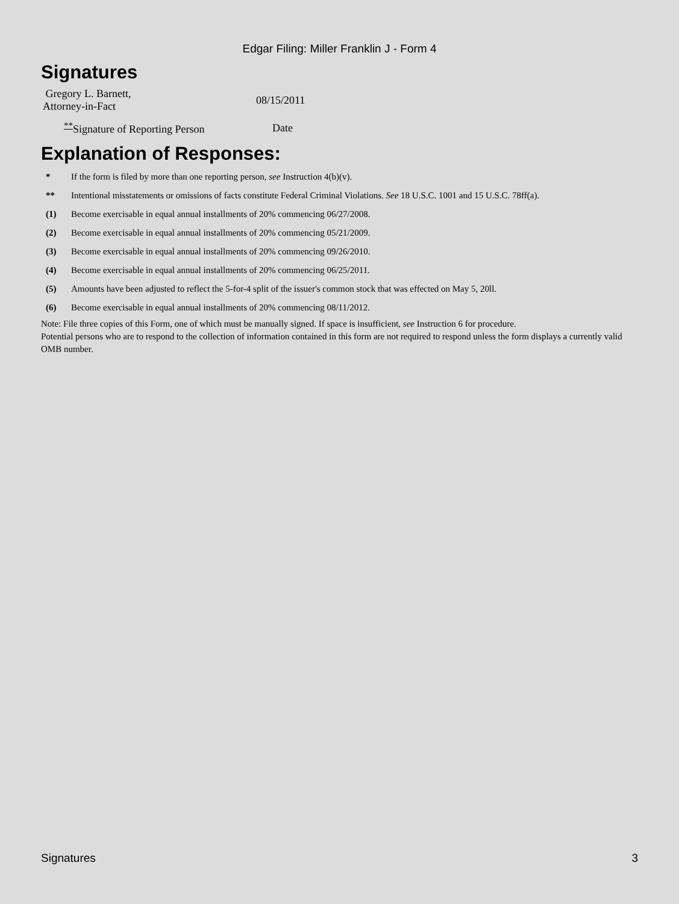Edgar Filing: Miller Franklin J - Form 4
Signatures
| Gregory L. Barnett, Attorney-in-Fact | 08/15/2011 |
| <sup>**</sup> Signature of Reporting Person | Date |
Explanation of Responses:
| * | If the form is filed by more than one reporting person, see Instruction 4(b)(v). |
| ** | Intentional misstatements or omissions of facts constitute Federal Criminal Violations. See 18 U.S.C. 1001 and 15 U.S.C. 78ff(a). |
| (1) | Become exercisable in equal annual installments of 20% commencing 06/27/2008. |
| (2) | Become exercisable in equal annual installments of 20% commencing 05/21/2009. |
| (3) | Become exercisable in equal annual installments of 20% commencing 09/26/2010. |
| (4) | Become exercisable in equal annual installments of 20% commencing 06/25/2011. |
| (5) | Amounts have been adjusted to reflect the 5-for-4 split of the issuer's common stock that was effected on May 5, 20ll. |
| (6) | Become exercisable in equal annual installments of 20% commencing 08/11/2012. |
Note: File three copies of this Form, one of which must be manually signed. If space is insufficient, see Instruction 6 for procedure.
Potential persons who are to respond to the collection of information contained in this form are not required to respond unless the form displays a currently valid OMB number.
Signatures 3